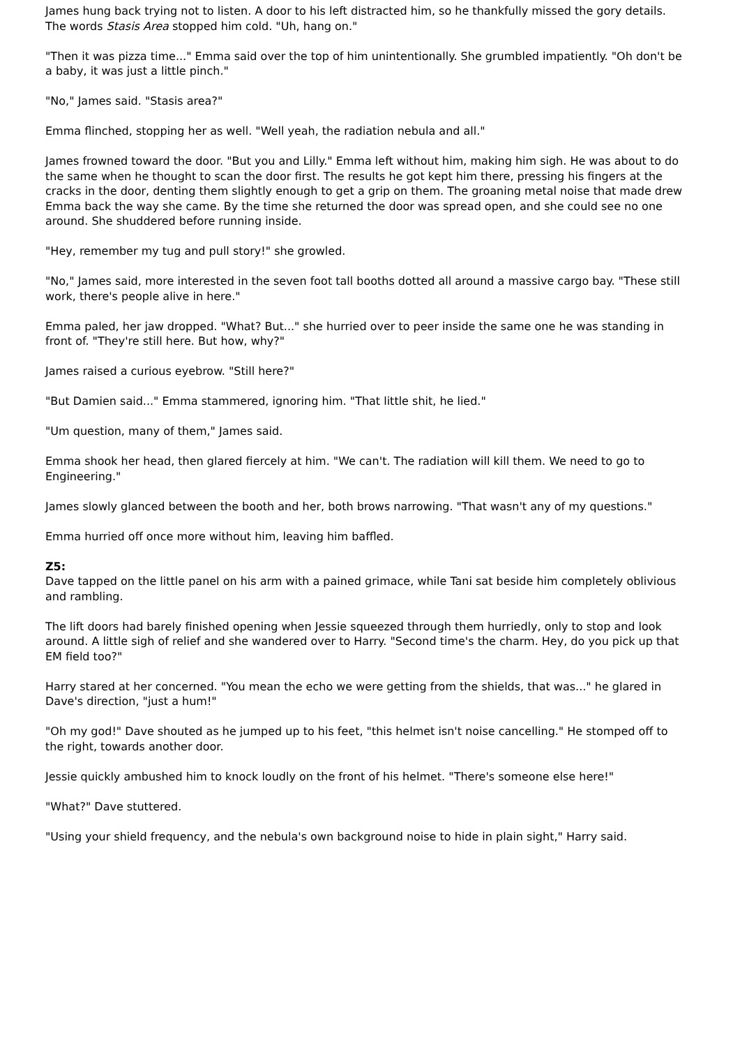James hung back trying not to listen. A door to his left distracted him, so he thankfully missed the gory details. The words Stasis Area stopped him cold. "Uh, hang on."
"Then it was pizza time..." Emma said over the top of him unintentionally. She grumbled impatiently. "Oh don't be a baby, it was just a little pinch."
"No," James said. "Stasis area?"
Emma flinched, stopping her as well. "Well yeah, the radiation nebula and all."
James frowned toward the door. "But you and Lilly." Emma left without him, making him sigh. He was about to do the same when he thought to scan the door first. The results he got kept him there, pressing his fingers at the cracks in the door, denting them slightly enough to get a grip on them. The groaning metal noise that made drew Emma back the way she came. By the time she returned the door was spread open, and she could see no one around. She shuddered before running inside.
"Hey, remember my tug and pull story!" she growled.
"No," James said, more interested in the seven foot tall booths dotted all around a massive cargo bay. "These still work, there's people alive in here."
Emma paled, her jaw dropped. "What? But..." she hurried over to peer inside the same one he was standing in front of. "They're still here. But how, why?"
James raised a curious eyebrow. "Still here?"
"But Damien said..." Emma stammered, ignoring him. "That little shit, he lied."
"Um question, many of them," James said.
Emma shook her head, then glared fiercely at him. "We can't. The radiation will kill them. We need to go to Engineering."
James slowly glanced between the booth and her, both brows narrowing. "That wasn't any of my questions."
Emma hurried off once more without him, leaving him baffled.
Z5:
Dave tapped on the little panel on his arm with a pained grimace, while Tani sat beside him completely oblivious and rambling.
The lift doors had barely finished opening when Jessie squeezed through them hurriedly, only to stop and look around. A little sigh of relief and she wandered over to Harry. "Second time's the charm. Hey, do you pick up that EM field too?"
Harry stared at her concerned. "You mean the echo we were getting from the shields, that was..." he glared in Dave's direction, "just a hum!"
"Oh my god!" Dave shouted as he jumped up to his feet, "this helmet isn't noise cancelling." He stomped off to the right, towards another door.
Jessie quickly ambushed him to knock loudly on the front of his helmet. "There's someone else here!"
"What?" Dave stuttered.
"Using your shield frequency, and the nebula's own background noise to hide in plain sight," Harry said.